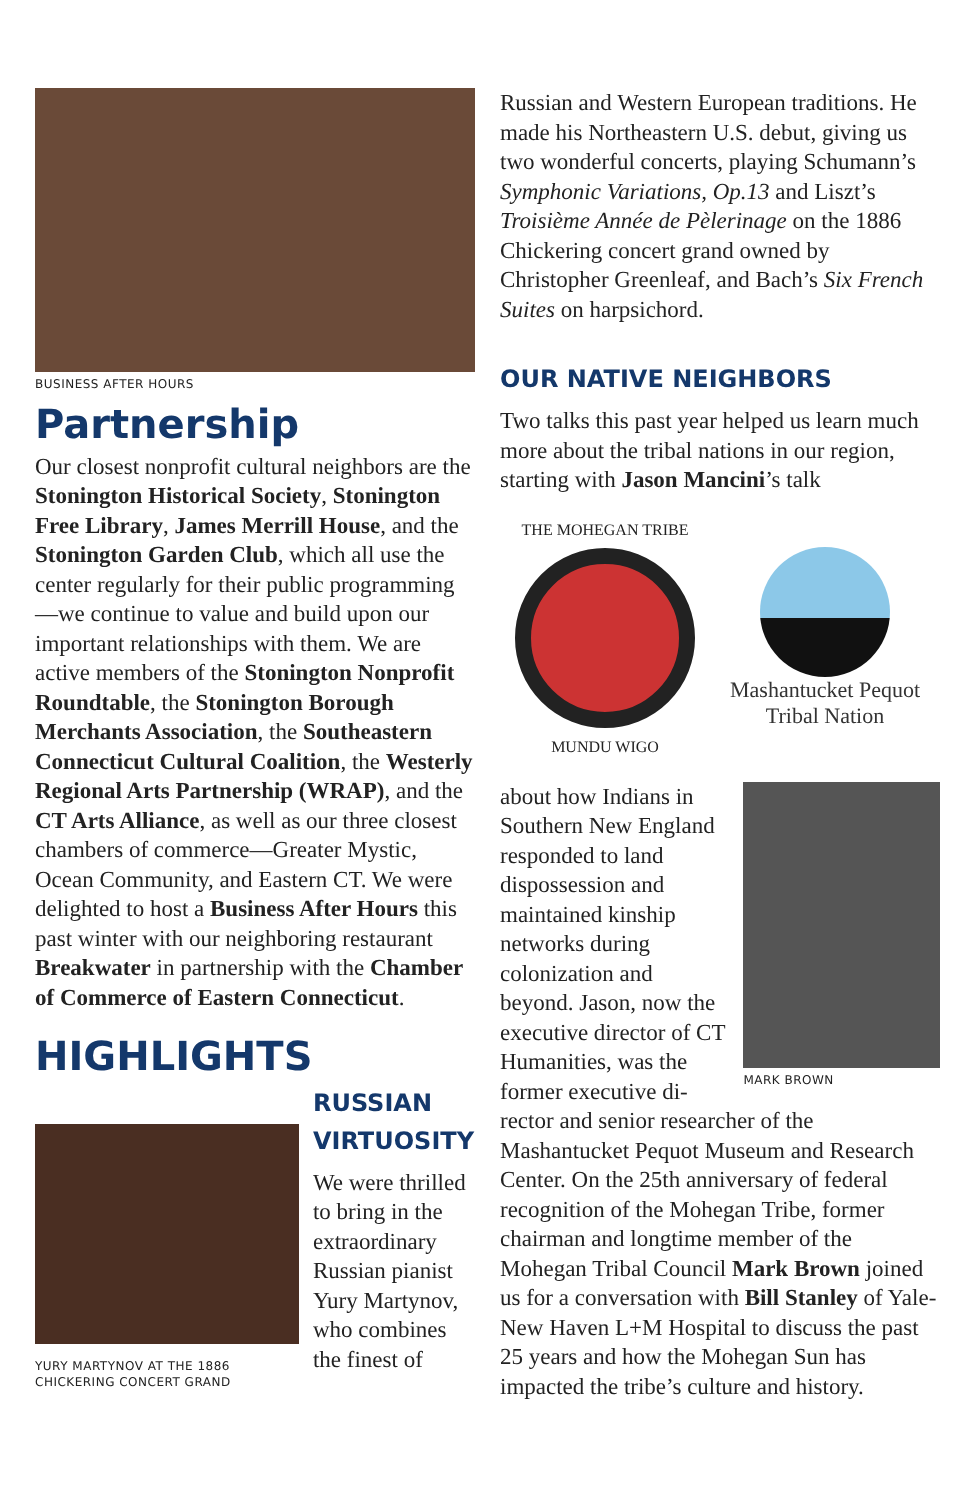BUSINESS AFTER HOURS
Partnership
Our closest nonprofit cultural neighbors are the Stonington Historical Society, Stonington Free Library, James Merrill House, and the Stonington Garden Club, which all use the center regularly for their public programming—we continue to value and build upon our important relationships with them. We are active members of the Stonington Nonprofit Roundtable, the Stonington Borough Merchants Association, the Southeastern Connecticut Cultural Coalition, the Westerly Regional Arts Partnership (WRAP), and the CT Arts Alliance, as well as our three closest chambers of commerce—Greater Mystic, Ocean Community, and Eastern CT. We were delighted to host a Business After Hours this past winter with our neighboring restaurant Breakwater in partnership with the Chamber of Commerce of Eastern Connecticut.
HIGHLIGHTS
YURY MARTYNOV AT THE 1886
CHICKERING CONCERT GRAND
RUSSIAN
VIRTUOSITY
We were thrilled to bring in the extraordinary Russian pianist Yury Martynov, who combines the finest of
Russian and Western European traditions. He made his Northeastern U.S. debut, giving us two wonderful concerts, playing Schumann’s Symphonic Variations, Op.13 and Liszt’s Troisième Année de Pèlerinage on the 1886 Chickering concert grand owned by Christopher Greenleaf, and Bach’s Six French Suites on harpsichord.
OUR NATIVE NEIGHBORS
Two talks this past year helped us learn much more about the tribal nations in our region, starting with Jason Mancini’s talk
THE MOHEGAN TRIBE
MUNDU WIGO
Mashantucket Pequot
Tribal Nation
about how Indians in Southern New England responded to land dispossession and maintained kinship networks during colonization and beyond. Jason, now the executive director of CT Humanities, was the former executive di-
MARK BROWN
rector and senior researcher of the Mashantucket Pequot Museum and Research Center. On the 25th anniversary of federal recognition of the Mohegan Tribe, former chairman and longtime member of the Mohegan Tribal Council Mark Brown joined us for a conversation with Bill Stanley of Yale-New Haven L+M Hospital to discuss the past 25 years and how the Mohegan Sun has impacted the tribe’s culture and history.